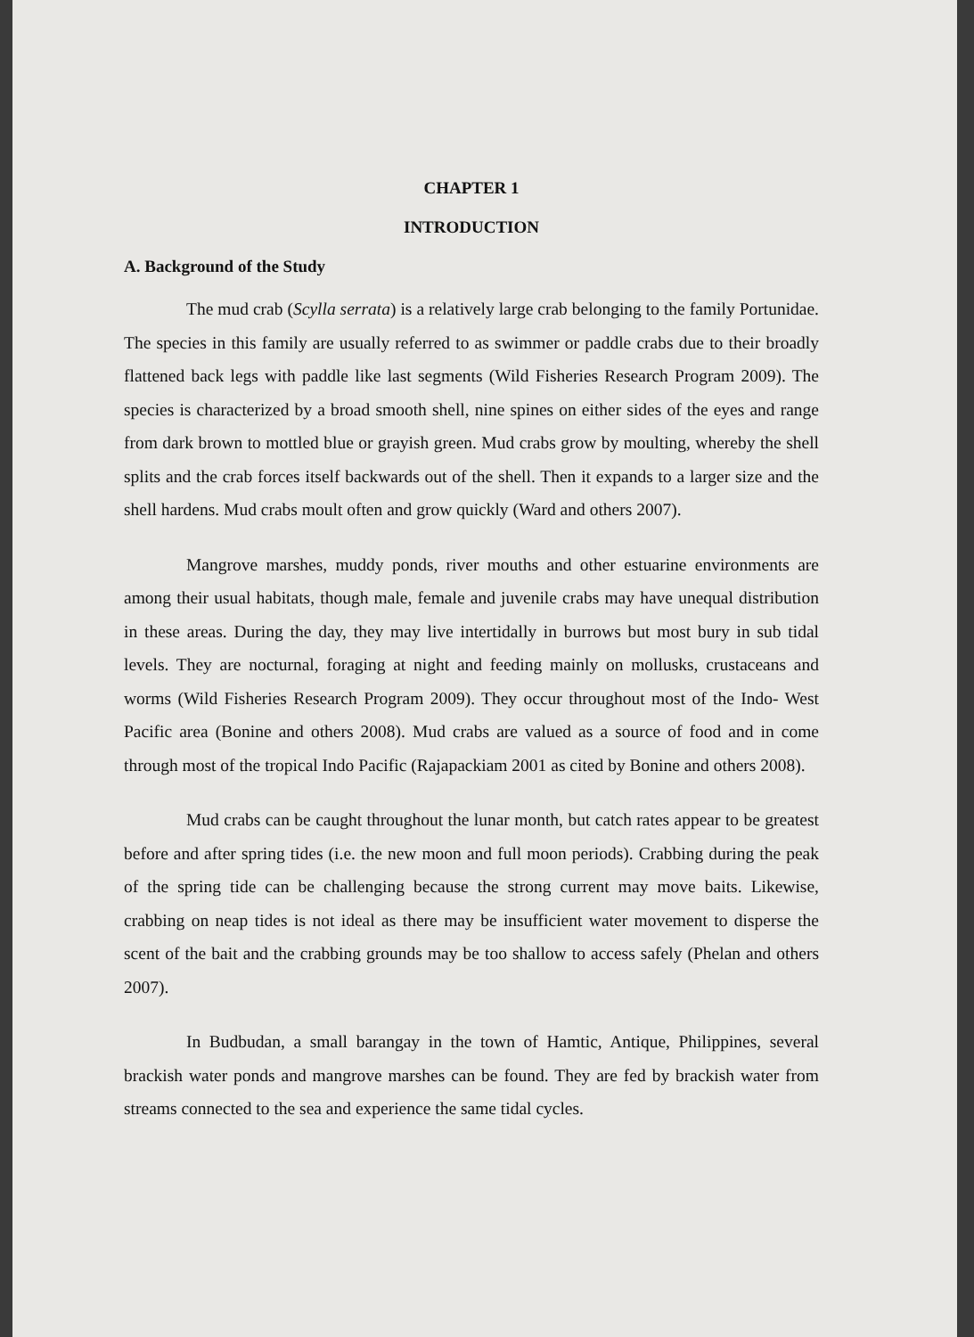CHAPTER 1
INTRODUCTION
A. Background of the Study
The mud crab (Scylla serrata) is a relatively large crab belonging to the family Portunidae. The species in this family are usually referred to as swimmer or paddle crabs due to their broadly flattened back legs with paddle like last segments (Wild Fisheries Research Program 2009). The species is characterized by a broad smooth shell, nine spines on either sides of the eyes and range from dark brown to mottled blue or grayish green. Mud crabs grow by moulting, whereby the shell splits and the crab forces itself backwards out of the shell. Then it expands to a larger size and the shell hardens. Mud crabs moult often and grow quickly (Ward and others 2007).
Mangrove marshes, muddy ponds, river mouths and other estuarine environments are among their usual habitats, though male, female and juvenile crabs may have unequal distribution in these areas. During the day, they may live intertidally in burrows but most bury in sub tidal levels. They are nocturnal, foraging at night and feeding mainly on mollusks, crustaceans and worms (Wild Fisheries Research Program 2009). They occur throughout most of the Indo- West Pacific area (Bonine and others 2008). Mud crabs are valued as a source of food and in come through most of the tropical Indo Pacific (Rajapackiam 2001 as cited by Bonine and others 2008).
Mud crabs can be caught throughout the lunar month, but catch rates appear to be greatest before and after spring tides (i.e. the new moon and full moon periods). Crabbing during the peak of the spring tide can be challenging because the strong current may move baits. Likewise, crabbing on neap tides is not ideal as there may be insufficient water movement to disperse the scent of the bait and the crabbing grounds may be too shallow to access safely (Phelan and others 2007).
In Budbudan, a small barangay in the town of Hamtic, Antique, Philippines, several brackish water ponds and mangrove marshes can be found. They are fed by brackish water from streams connected to the sea and experience the same tidal cycles.